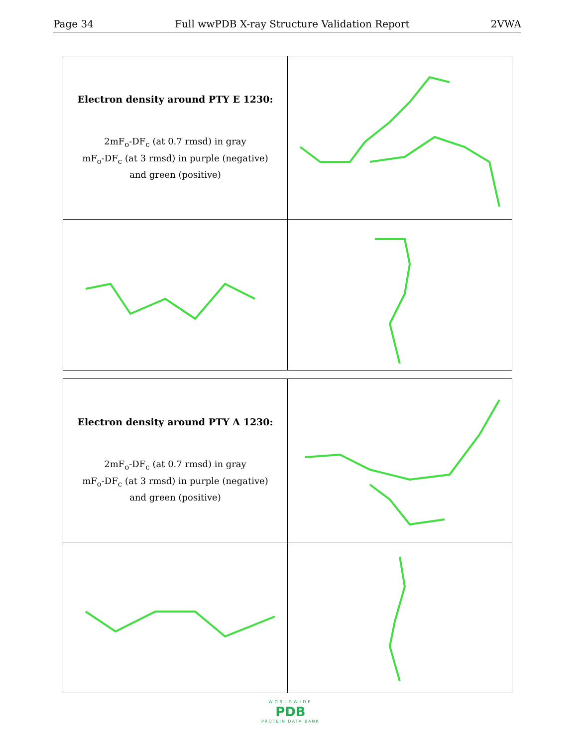Page 34 Full wwPDB X-ray Structure Validation Report 2VWA
| Electron density around PTY E 1230: 2mF<sub>o</sub>-DF<sub>c</sub> (at 0.7 rmsd) in gray mF<sub>o</sub>-DF<sub>c</sub> (at 3 rmsd) in purple (negative) and green (positive) | |
| Electron density around PTY A 1230: 2mF<sub>o</sub>-DF<sub>c</sub> (at 0.7 rmsd) in gray mF<sub>o</sub>-DF<sub>c</sub> (at 3 rmsd) in purple (negative) and green (positive) | |
WORLDWIDE
PDB
PROTEIN DATA BANK